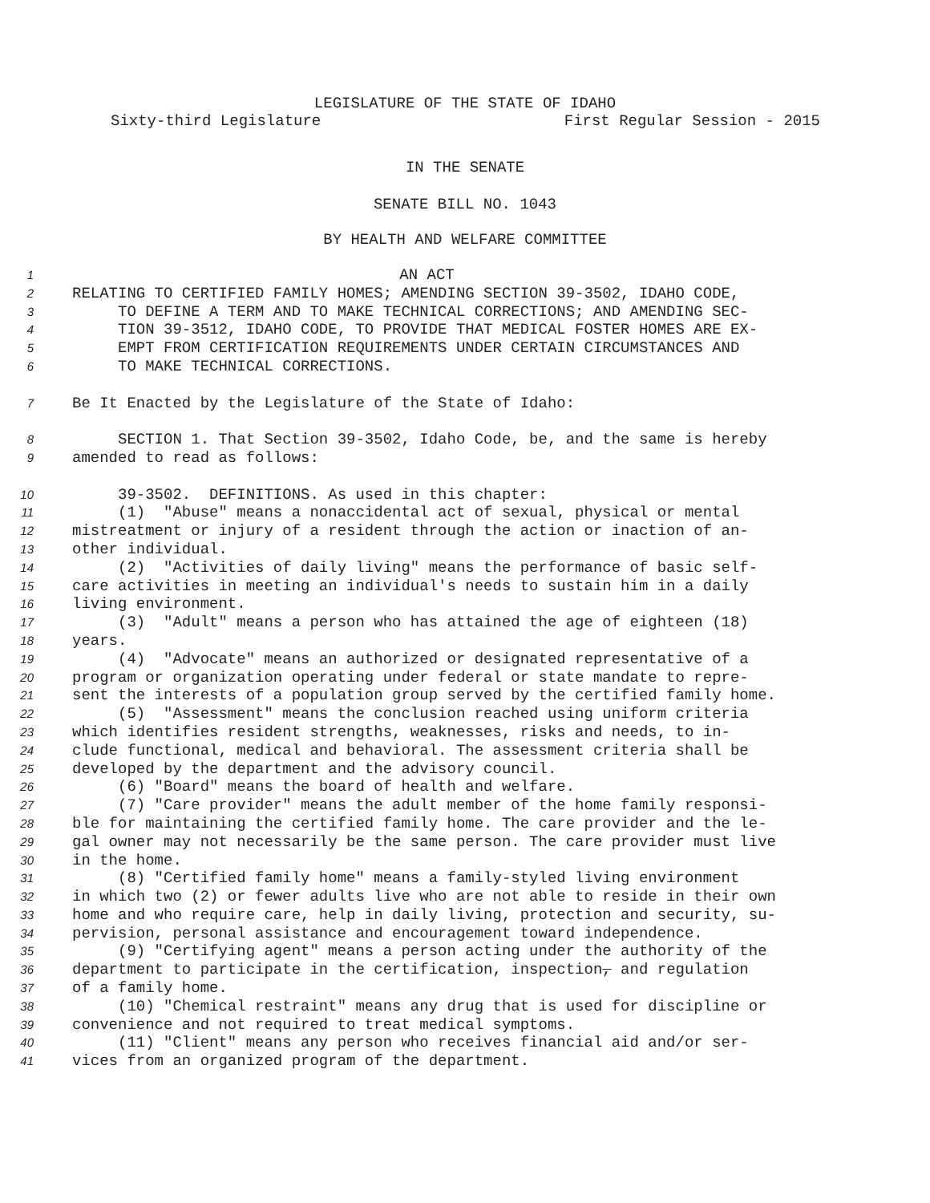LEGISLATURE OF THE STATE OF IDAHO
Sixty-third Legislature First Regular Session - 2015
IN THE SENATE
SENATE BILL NO. 1043
BY HEALTH AND WELFARE COMMITTEE
1 AN ACT
2 RELATING TO CERTIFIED FAMILY HOMES; AMENDING SECTION 39-3502, IDAHO CODE,
3 TO DEFINE A TERM AND TO MAKE TECHNICAL CORRECTIONS; AND AMENDING SEC-
4 TION 39-3512, IDAHO CODE, TO PROVIDE THAT MEDICAL FOSTER HOMES ARE EX-
5 EMPT FROM CERTIFICATION REQUIREMENTS UNDER CERTAIN CIRCUMSTANCES AND
6 TO MAKE TECHNICAL CORRECTIONS.
7 Be It Enacted by the Legislature of the State of Idaho:
8 SECTION 1. That Section 39-3502, Idaho Code, be, and the same is hereby
9 amended to read as follows:
10 39-3502. DEFINITIONS. As used in this chapter:
11 (1) "Abuse" means a nonaccidental act of sexual, physical or mental
12 mistreatment or injury of a resident through the action or inaction of an-
13 other individual.
14 (2) "Activities of daily living" means the performance of basic self-
15 care activities in meeting an individual's needs to sustain him in a daily
16 living environment.
17 (3) "Adult" means a person who has attained the age of eighteen (18)
18 years.
19 (4) "Advocate" means an authorized or designated representative of a
20 program or organization operating under federal or state mandate to repre-
21 sent the interests of a population group served by the certified family home.
22 (5) "Assessment" means the conclusion reached using uniform criteria
23 which identifies resident strengths, weaknesses, risks and needs, to in-
24 clude functional, medical and behavioral. The assessment criteria shall be
25 developed by the department and the advisory council.
26 (6) "Board" means the board of health and welfare.
27 (7) "Care provider" means the adult member of the home family responsi-
28 ble for maintaining the certified family home. The care provider and the le-
29 gal owner may not necessarily be the same person. The care provider must live
30 in the home.
31 (8) "Certified family home" means a family-styled living environment
32 in which two (2) or fewer adults live who are not able to reside in their own
33 home and who require care, help in daily living, protection and security, su-
34 pervision, personal assistance and encouragement toward independence.
35 (9) "Certifying agent" means a person acting under the authority of the
36 department to participate in the certification, inspection, and regulation
37 of a family home.
38 (10) "Chemical restraint" means any drug that is used for discipline or
39 convenience and not required to treat medical symptoms.
40 (11) "Client" means any person who receives financial aid and/or ser-
41 vices from an organized program of the department.